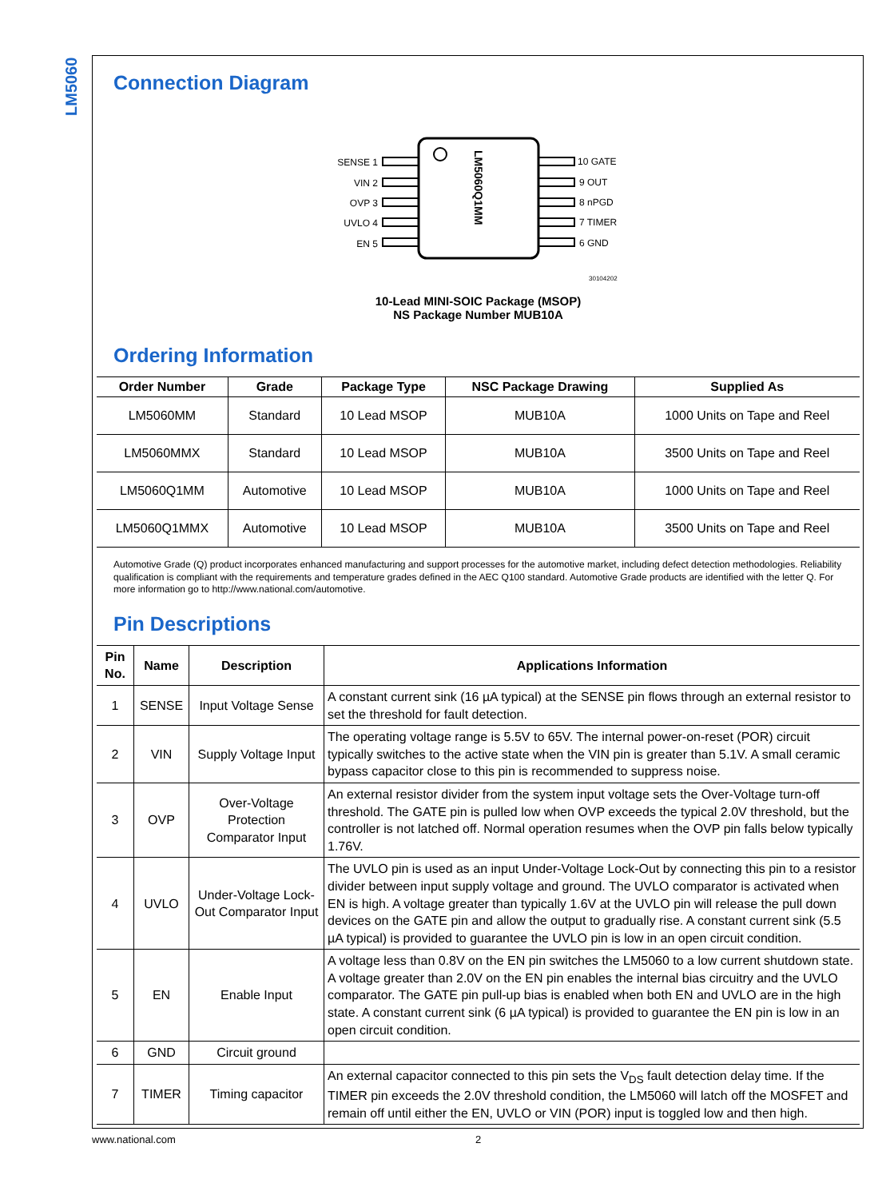LM5060
Connection Diagram
SENSE 1
VIN 2
OVP 3
UVLO 4
EN 5
10 GATE
9 OUT
8 nPGD
7 TIMER
6 GND
30104202
LM5060Q1MM
10-Lead MINI-SOIC Package (MSOP)
NS Package Number MUB10A
Ordering Information
| Order Number | Grade | Package Type | NSC Package Drawing | Supplied As |
| --- | --- | --- | --- | --- |
| LM5060MM | Standard | 10 Lead MSOP | MUB10A | 1000 Units on Tape and Reel |
| LM5060MMX | Standard | 10 Lead MSOP | MUB10A | 3500 Units on Tape and Reel |
| LM5060Q1MM | Automotive | 10 Lead MSOP | MUB10A | 1000 Units on Tape and Reel |
| LM5060Q1MMX | Automotive | 10 Lead MSOP | MUB10A | 3500 Units on Tape and Reel |
Automotive Grade (Q) product incorporates enhanced manufacturing and support processes for the automotive market, including defect detection methodologies. Reliability qualification is compliant with the requirements and temperature grades defined in the AEC Q100 standard. Automotive Grade products are identified with the letter Q. For more information go to http://www.national.com/automotive.
Pin Descriptions
| Pin No. | Name | Description | Applications Information |
| --- | --- | --- | --- |
| 1 | SENSE | Input Voltage Sense | A constant current sink (16 µA typical) at the SENSE pin flows through an external resistor to set the threshold for fault detection. |
| 2 | VIN | Supply Voltage Input | The operating voltage range is 5.5V to 65V. The internal power-on-reset (POR) circuit typically switches to the active state when the VIN pin is greater than 5.1V. A small ceramic bypass capacitor close to this pin is recommended to suppress noise. |
| 3 | OVP | Over-Voltage Protection Comparator Input | An external resistor divider from the system input voltage sets the Over-Voltage turn-off threshold. The GATE pin is pulled low when OVP exceeds the typical 2.0V threshold, but the controller is not latched off. Normal operation resumes when the OVP pin falls below typically 1.76V. |
| 4 | UVLO | Under-Voltage Lock-Out Comparator Input | The UVLO pin is used as an input Under-Voltage Lock-Out by connecting this pin to a resistor divider between input supply voltage and ground. The UVLO comparator is activated when EN is high. A voltage greater than typically 1.6V at the UVLO pin will release the pull down devices on the GATE pin and allow the output to gradually rise. A constant current sink (5.5 µA typical) is provided to guarantee the UVLO pin is low in an open circuit condition. |
| 5 | EN | Enable Input | A voltage less than 0.8V on the EN pin switches the LM5060 to a low current shutdown state. A voltage greater than 2.0V on the EN pin enables the internal bias circuitry and the UVLO comparator. The GATE pin pull-up bias is enabled when both EN and UVLO are in the high state. A constant current sink (6 µA typical) is provided to guarantee the EN pin is low in an open circuit condition. |
| 6 | GND | Circuit ground | |
| 7 | TIMER | Timing capacitor | An external capacitor connected to this pin sets the V<sub>DS</sub> fault detection delay time. If the TIMER pin exceeds the 2.0V threshold condition, the LM5060 will latch off the MOSFET and remain off until either the EN, UVLO or VIN (POR) input is toggled low and then high. |
www.national.com 2